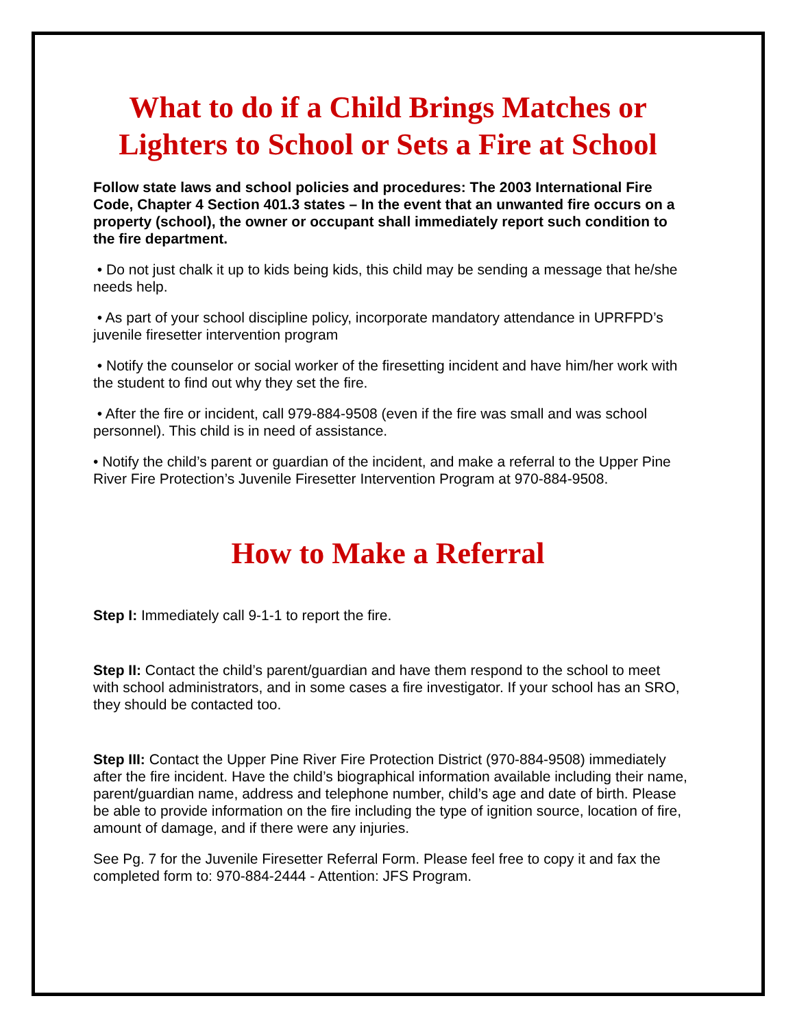What to do if a Child Brings Matches or Lighters to School or Sets a Fire at School
Follow state laws and school policies and procedures: The 2003 International Fire Code, Chapter 4 Section 401.3 states – In the event that an unwanted fire occurs on a property (school), the owner or occupant shall immediately report such condition to the fire department.
• Do not just chalk it up to kids being kids, this child may be sending a message that he/she needs help.
• As part of your school discipline policy, incorporate mandatory attendance in UPRFPD’s juvenile firesetter intervention program
• Notify the counselor or social worker of the firesetting incident and have him/her work with the student to find out why they set the fire.
• After the fire or incident, call 979-884-9508 (even if the fire was small and was school personnel). This child is in need of assistance.
• Notify the child’s parent or guardian of the incident, and make a referral to the Upper Pine River Fire Protection’s Juvenile Firesetter Intervention Program at 970-884-9508.
How to Make a Referral
Step I: Immediately call 9-1-1 to report the fire.
Step II: Contact the child’s parent/guardian and have them respond to the school to meet with school administrators, and in some cases a fire investigator. If your school has an SRO, they should be contacted too.
Step III: Contact the Upper Pine River Fire Protection District (970-884-9508) immediately after the fire incident. Have the child’s biographical information available including their name, parent/guardian name, address and telephone number, child’s age and date of birth. Please be able to provide information on the fire including the type of ignition source, location of fire, amount of damage, and if there were any injuries.
See Pg. 7 for the Juvenile Firesetter Referral Form. Please feel free to copy it and fax the completed form to: 970-884-2444 - Attention: JFS Program.